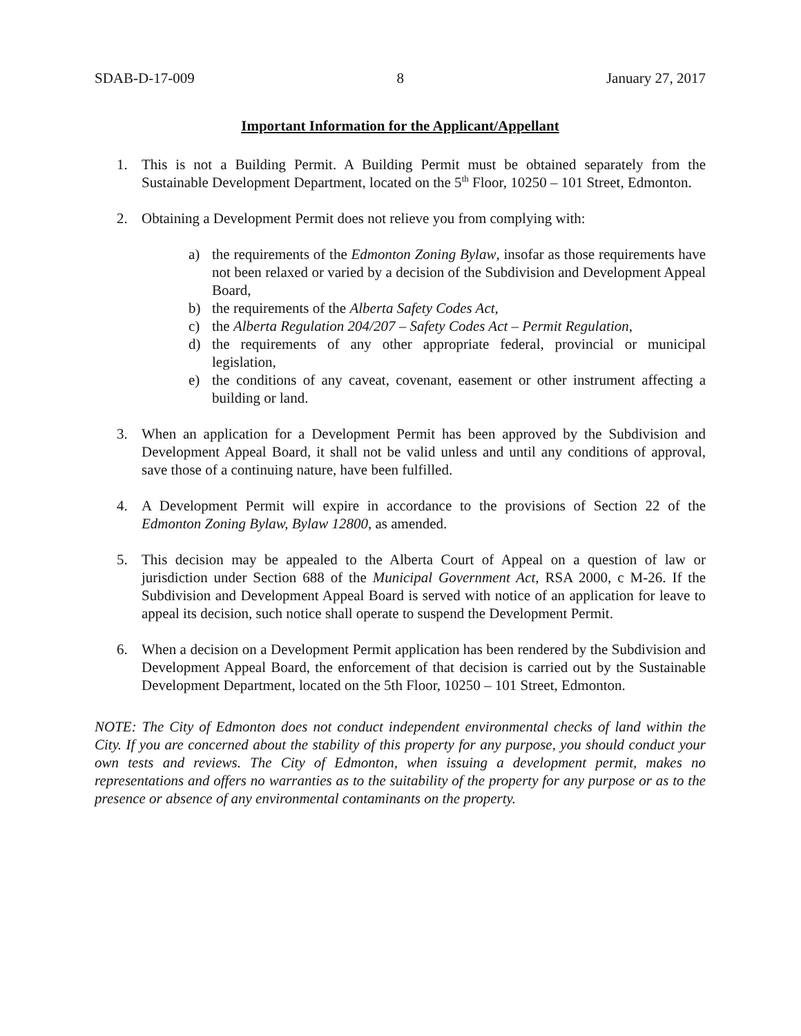SDAB-D-17-009 8 January 27, 2017
Important Information for the Applicant/Appellant
1. This is not a Building Permit. A Building Permit must be obtained separately from the Sustainable Development Department, located on the 5<sup>th</sup> Floor, 10250 – 101 Street, Edmonton.
2. Obtaining a Development Permit does not relieve you from complying with:
a) the requirements of the Edmonton Zoning Bylaw, insofar as those requirements have not been relaxed or varied by a decision of the Subdivision and Development Appeal Board,
b) the requirements of the Alberta Safety Codes Act,
c) the Alberta Regulation 204/207 – Safety Codes Act – Permit Regulation,
d) the requirements of any other appropriate federal, provincial or municipal legislation,
e) the conditions of any caveat, covenant, easement or other instrument affecting a building or land.
3. When an application for a Development Permit has been approved by the Subdivision and Development Appeal Board, it shall not be valid unless and until any conditions of approval, save those of a continuing nature, have been fulfilled.
4. A Development Permit will expire in accordance to the provisions of Section 22 of the Edmonton Zoning Bylaw, Bylaw 12800, as amended.
5. This decision may be appealed to the Alberta Court of Appeal on a question of law or jurisdiction under Section 688 of the Municipal Government Act, RSA 2000, c M-26. If the Subdivision and Development Appeal Board is served with notice of an application for leave to appeal its decision, such notice shall operate to suspend the Development Permit.
6. When a decision on a Development Permit application has been rendered by the Subdivision and Development Appeal Board, the enforcement of that decision is carried out by the Sustainable Development Department, located on the 5th Floor, 10250 – 101 Street, Edmonton.
NOTE: The City of Edmonton does not conduct independent environmental checks of land within the City. If you are concerned about the stability of this property for any purpose, you should conduct your own tests and reviews. The City of Edmonton, when issuing a development permit, makes no representations and offers no warranties as to the suitability of the property for any purpose or as to the presence or absence of any environmental contaminants on the property.